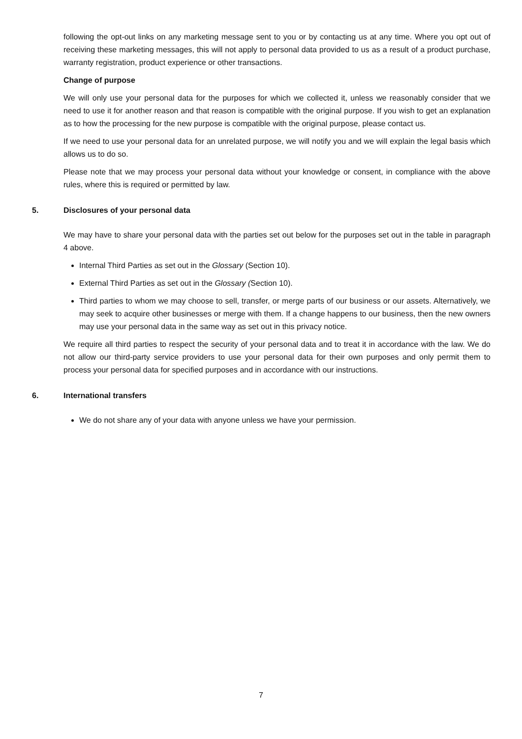following the opt-out links on any marketing message sent to you or by contacting us at any time. Where you opt out of receiving these marketing messages, this will not apply to personal data provided to us as a result of a product purchase, warranty registration, product experience or other transactions.
Change of purpose
We will only use your personal data for the purposes for which we collected it, unless we reasonably consider that we need to use it for another reason and that reason is compatible with the original purpose. If you wish to get an explanation as to how the processing for the new purpose is compatible with the original purpose, please contact us.
If we need to use your personal data for an unrelated purpose, we will notify you and we will explain the legal basis which allows us to do so.
Please note that we may process your personal data without your knowledge or consent, in compliance with the above rules, where this is required or permitted by law.
5. Disclosures of your personal data
We may have to share your personal data with the parties set out below for the purposes set out in the table in paragraph 4 above.
Internal Third Parties as set out in the Glossary (Section 10).
External Third Parties as set out in the Glossary (Section 10).
Third parties to whom we may choose to sell, transfer, or merge parts of our business or our assets. Alternatively, we may seek to acquire other businesses or merge with them. If a change happens to our business, then the new owners may use your personal data in the same way as set out in this privacy notice.
We require all third parties to respect the security of your personal data and to treat it in accordance with the law. We do not allow our third-party service providers to use your personal data for their own purposes and only permit them to process your personal data for specified purposes and in accordance with our instructions.
6. International transfers
We do not share any of your data with anyone unless we have your permission.
7